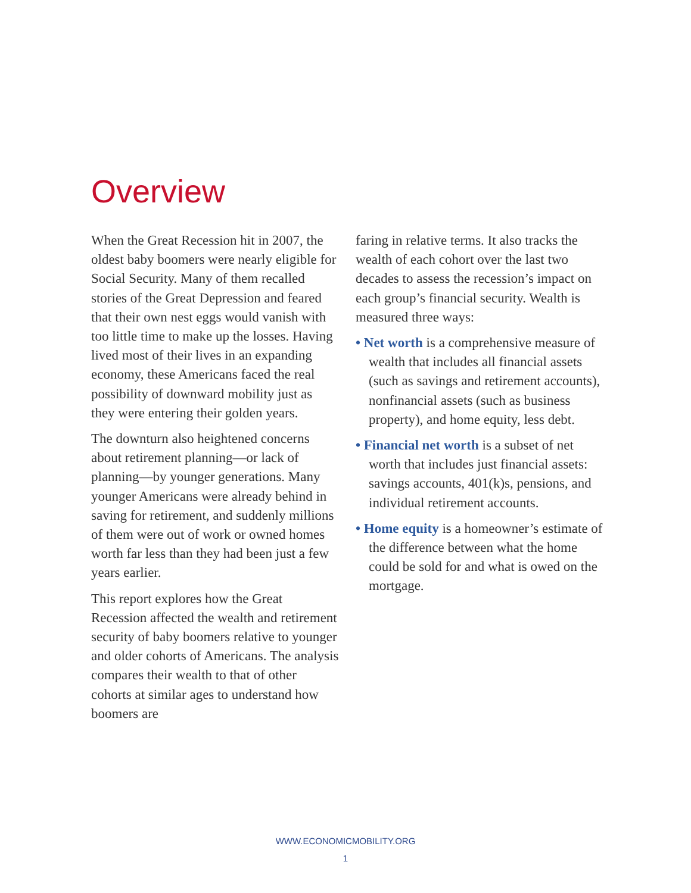Overview
When the Great Recession hit in 2007, the oldest baby boomers were nearly eligible for Social Security. Many of them recalled stories of the Great Depression and feared that their own nest eggs would vanish with too little time to make up the losses. Having lived most of their lives in an expanding economy, these Americans faced the real possibility of downward mobility just as they were entering their golden years.
The downturn also heightened concerns about retirement planning—or lack of planning—by younger generations. Many younger Americans were already behind in saving for retirement, and suddenly millions of them were out of work or owned homes worth far less than they had been just a few years earlier.
This report explores how the Great Recession affected the wealth and retirement security of baby boomers relative to younger and older cohorts of Americans. The analysis compares their wealth to that of other cohorts at similar ages to understand how boomers are
faring in relative terms. It also tracks the wealth of each cohort over the last two decades to assess the recession’s impact on each group’s financial security. Wealth is measured three ways:
• Net worth is a comprehensive measure of wealth that includes all financial assets (such as savings and retirement accounts), nonfinancial assets (such as business property), and home equity, less debt.
• Financial net worth is a subset of net worth that includes just financial assets: savings accounts, 401(k)s, pensions, and individual retirement accounts.
• Home equity is a homeowner’s estimate of the difference between what the home could be sold for and what is owed on the mortgage.
WWW.ECONOMICMOBILITY.ORG
1